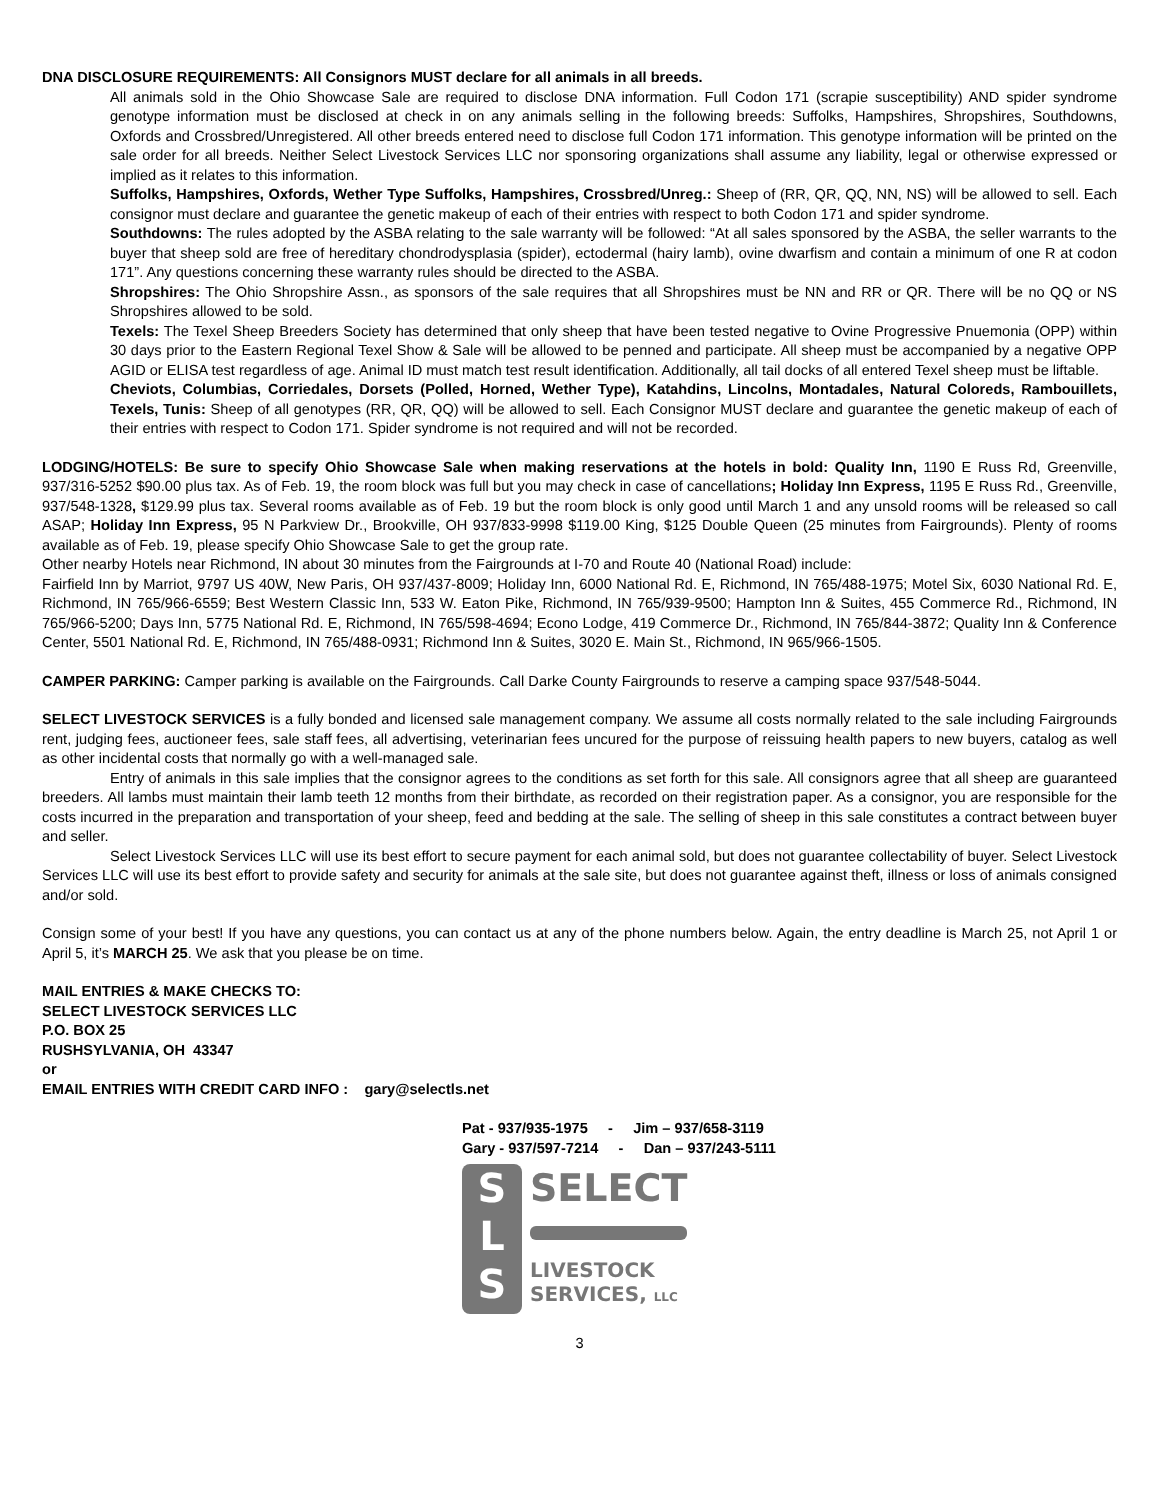DNA DISCLOSURE REQUIREMENTS: All Consignors MUST declare for all animals in all breeds.
All animals sold in the Ohio Showcase Sale are required to disclose DNA information. Full Codon 171 (scrapie susceptibility) AND spider syndrome genotype information must be disclosed at check in on any animals selling in the following breeds: Suffolks, Hampshires, Shropshires, Southdowns, Oxfords and Crossbred/Unregistered. All other breeds entered need to disclose full Codon 171 information. This genotype information will be printed on the sale order for all breeds. Neither Select Livestock Services LLC nor sponsoring organizations shall assume any liability, legal or otherwise expressed or implied as it relates to this information.
Suffolks, Hampshires, Oxfords, Wether Type Suffolks, Hampshires, Crossbred/Unreg.: Sheep of (RR, QR, QQ, NN, NS) will be allowed to sell. Each consignor must declare and guarantee the genetic makeup of each of their entries with respect to both Codon 171 and spider syndrome.
Southdowns: The rules adopted by the ASBA relating to the sale warranty will be followed: “At all sales sponsored by the ASBA, the seller warrants to the buyer that sheep sold are free of hereditary chondrodysplasia (spider), ectodermal (hairy lamb), ovine dwarfism and contain a minimum of one R at codon 171”. Any questions concerning these warranty rules should be directed to the ASBA.
Shropshires: The Ohio Shropshire Assn., as sponsors of the sale requires that all Shropshires must be NN and RR or QR. There will be no QQ or NS Shropshires allowed to be sold.
Texels: The Texel Sheep Breeders Society has determined that only sheep that have been tested negative to Ovine Progressive Pnuemonia (OPP) within 30 days prior to the Eastern Regional Texel Show & Sale will be allowed to be penned and participate. All sheep must be accompanied by a negative OPP AGID or ELISA test regardless of age. Animal ID must match test result identification. Additionally, all tail docks of all entered Texel sheep must be liftable.
Cheviots, Columbias, Corriedales, Dorsets (Polled, Horned, Wether Type), Katahdins, Lincolns, Montadales, Natural Coloreds, Rambouillets, Texels, Tunis: Sheep of all genotypes (RR, QR, QQ) will be allowed to sell. Each Consignor MUST declare and guarantee the genetic makeup of each of their entries with respect to Codon 171. Spider syndrome is not required and will not be recorded.
LODGING/HOTELS: Be sure to specify Ohio Showcase Sale when making reservations at the hotels in bold: Quality Inn, 1190 E Russ Rd, Greenville, 937/316-5252 $90.00 plus tax. As of Feb. 19, the room block was full but you may check in case of cancellations; Holiday Inn Express, 1195 E Russ Rd., Greenville, 937/548-1328, $129.99 plus tax. Several rooms available as of Feb. 19 but the room block is only good until March 1 and any unsold rooms will be released so call ASAP; Holiday Inn Express, 95 N Parkview Dr., Brookville, OH 937/833-9998 $119.00 King, $125 Double Queen (25 minutes from Fairgrounds). Plenty of rooms available as of Feb. 19, please specify Ohio Showcase Sale to get the group rate.
Other nearby Hotels near Richmond, IN about 30 minutes from the Fairgrounds at I-70 and Route 40 (National Road) include:
Fairfield Inn by Marriot, 9797 US 40W, New Paris, OH 937/437-8009; Holiday Inn, 6000 National Rd. E, Richmond, IN 765/488-1975; Motel Six, 6030 National Rd. E, Richmond, IN 765/966-6559; Best Western Classic Inn, 533 W. Eaton Pike, Richmond, IN 765/939-9500; Hampton Inn & Suites, 455 Commerce Rd., Richmond, IN 765/966-5200; Days Inn, 5775 National Rd. E, Richmond, IN 765/598-4694; Econo Lodge, 419 Commerce Dr., Richmond, IN 765/844-3872; Quality Inn & Conference Center, 5501 National Rd. E, Richmond, IN 765/488-0931; Richmond Inn & Suites, 3020 E. Main St., Richmond, IN 965/966-1505.
CAMPER PARKING: Camper parking is available on the Fairgrounds. Call Darke County Fairgrounds to reserve a camping space 937/548-5044.
SELECT LIVESTOCK SERVICES is a fully bonded and licensed sale management company. We assume all costs normally related to the sale including Fairgrounds rent, judging fees, auctioneer fees, sale staff fees, all advertising, veterinarian fees uncured for the purpose of reissuing health papers to new buyers, catalog as well as other incidental costs that normally go with a well-managed sale.
Entry of animals in this sale implies that the consignor agrees to the conditions as set forth for this sale. All consignors agree that all sheep are guaranteed breeders. All lambs must maintain their lamb teeth 12 months from their birthdate, as recorded on their registration paper. As a consignor, you are responsible for the costs incurred in the preparation and transportation of your sheep, feed and bedding at the sale. The selling of sheep in this sale constitutes a contract between buyer and seller.
Select Livestock Services LLC will use its best effort to secure payment for each animal sold, but does not guarantee collectability of buyer. Select Livestock Services LLC will use its best effort to provide safety and security for animals at the sale site, but does not guarantee against theft, illness or loss of animals consigned and/or sold.
Consign some of your best! If you have any questions, you can contact us at any of the phone numbers below. Again, the entry deadline is March 25, not April 1 or April 5, it’s MARCH 25. We ask that you please be on time.
MAIL ENTRIES & MAKE CHECKS TO:
SELECT LIVESTOCK SERVICES LLC
P.O. BOX 25
RUSHSYLVANIA, OH 43347
or
EMAIL ENTRIES WITH CREDIT CARD INFO : gary@selectls.net
Pat - 937/935-1975 - Jim – 937/658-3119
Gary - 937/597-7214 - Dan – 937/243-5111
S
L
S
SELECT
LIVESTOCK
SERVICES, LLC
3